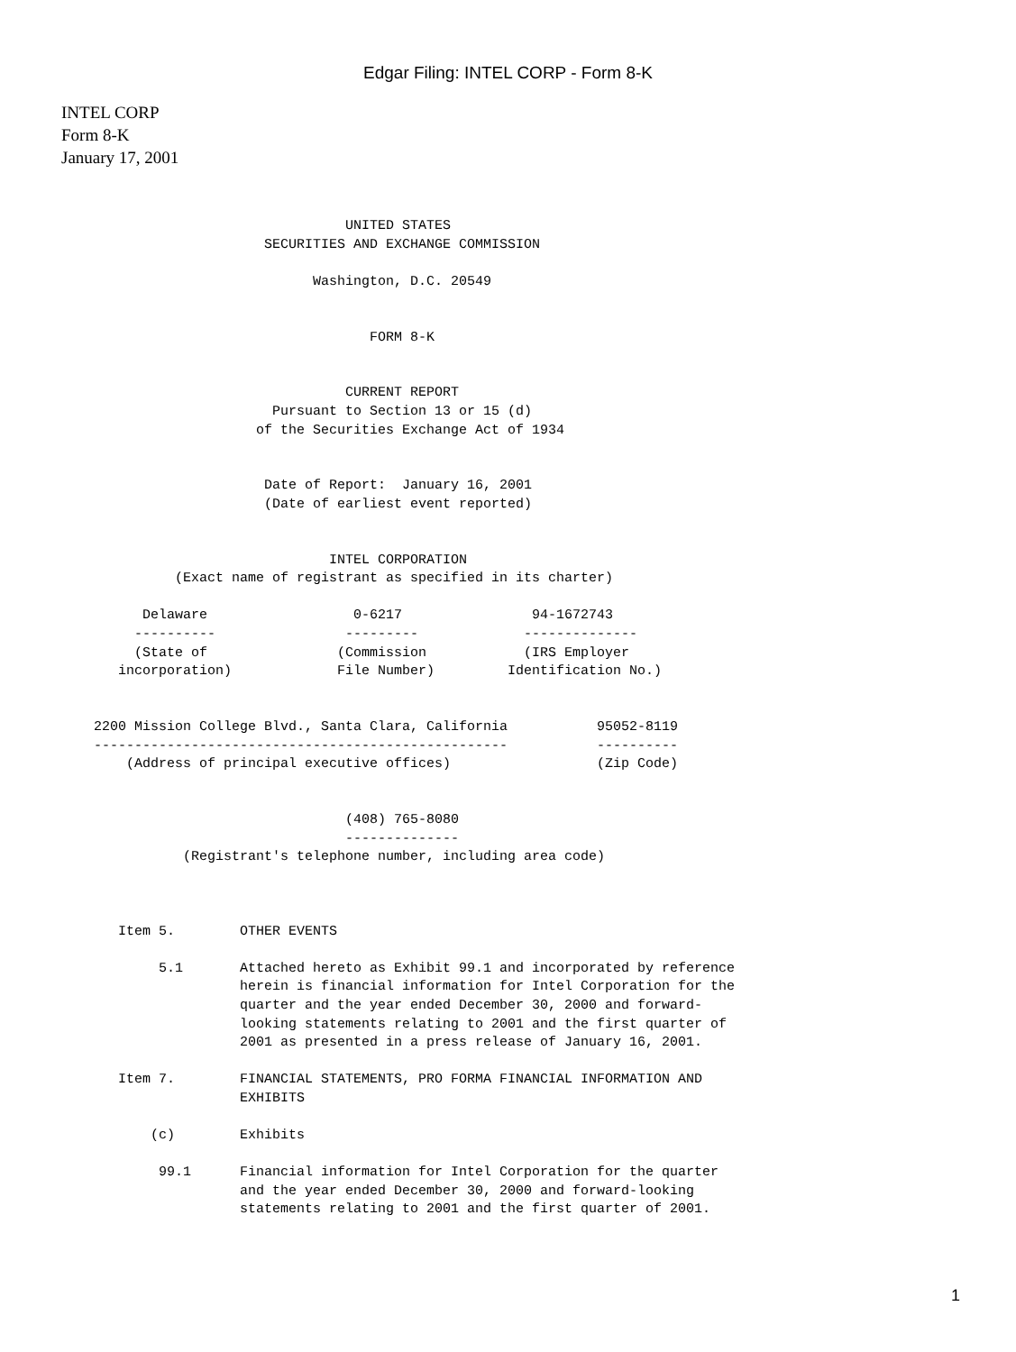Edgar Filing: INTEL CORP - Form 8-K
INTEL CORP
Form 8-K
January 17, 2001
                                   UNITED STATES
                         SECURITIES AND EXCHANGE COMMISSION

                               Washington, D.C. 20549


                                      FORM 8-K


                                   CURRENT REPORT
                          Pursuant to Section 13 or 15 (d)
                        of the Securities Exchange Act of 1934


                         Date of Report:  January 16, 2001
                         (Date of earliest event reported)


                                 INTEL CORPORATION
              (Exact name of registrant as specified in its charter)

          Delaware                  0-6217                94-1672743
         ----------                ---------             --------------
         (State of                (Commission            (IRS Employer
       incorporation)             File Number)         Identification No.)


    2200 Mission College Blvd., Santa Clara, California           95052-8119
    ---------------------------------------------------           ----------
        (Address of principal executive offices)                  (Zip Code)


                                   (408) 765-8080
                                   --------------
               (Registrant's telephone number, including area code)



       Item 5.        OTHER EVENTS

            5.1       Attached hereto as Exhibit 99.1 and incorporated by reference
                      herein is financial information for Intel Corporation for the
                      quarter and the year ended December 30, 2000 and forward-
                      looking statements relating to 2001 and the first quarter of
                      2001 as presented in a press release of January 16, 2001.

       Item 7.        FINANCIAL STATEMENTS, PRO FORMA FINANCIAL INFORMATION AND
                      EXHIBITS

           (c)        Exhibits

            99.1      Financial information for Intel Corporation for the quarter
                      and the year ended December 30, 2000 and forward-looking
                      statements relating to 2001 and the first quarter of 2001.
1